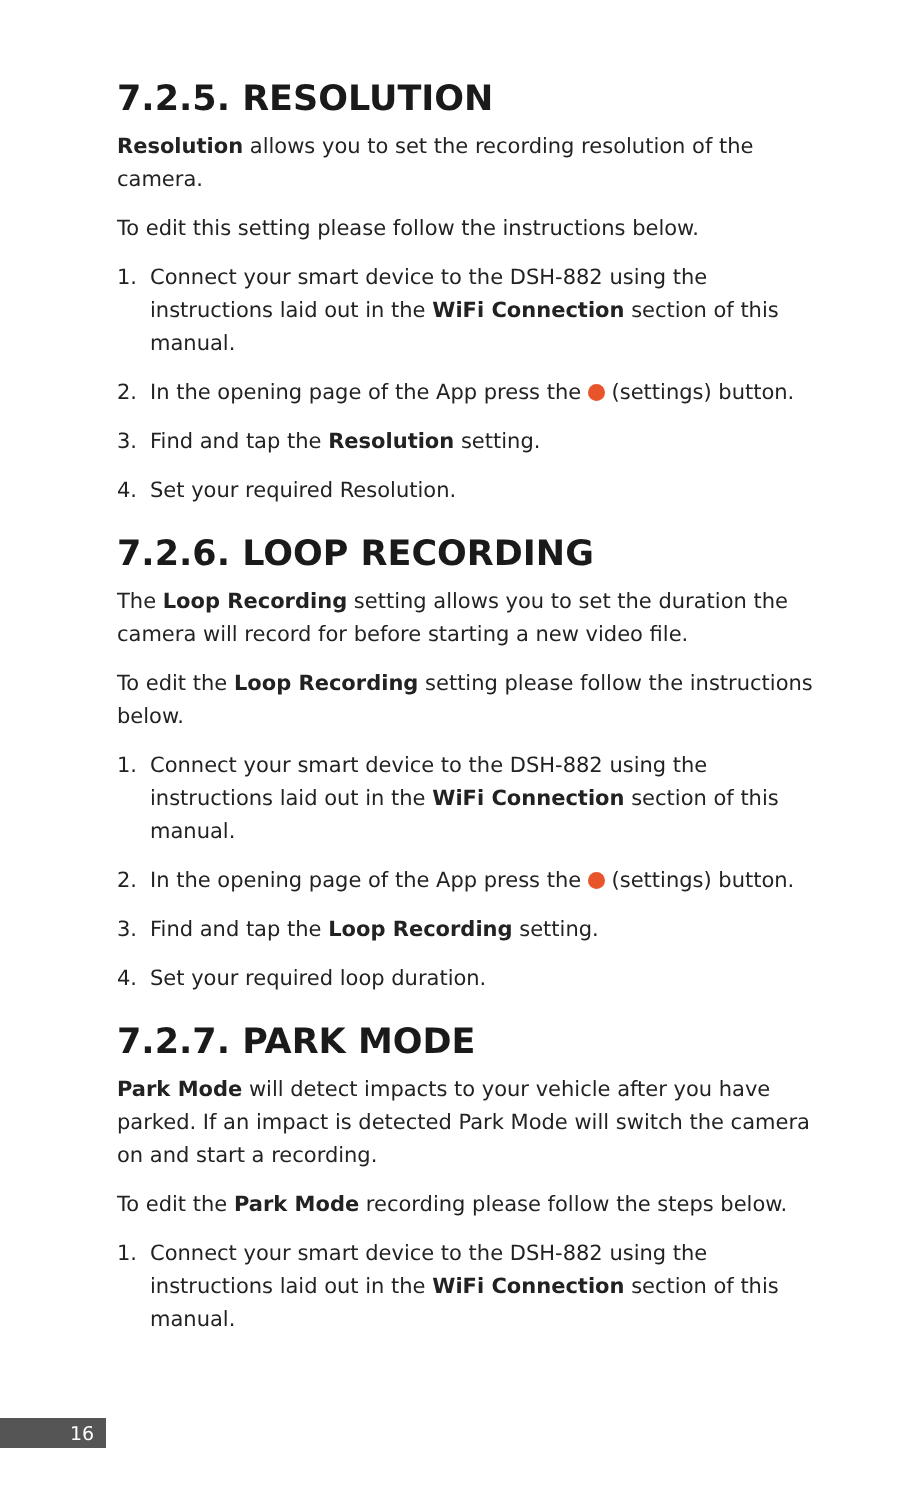7.2.5. RESOLUTION
Resolution allows you to set the recording resolution of the camera.
To edit this setting please follow the instructions below.
1. Connect your smart device to the DSH-882 using the instructions laid out in the WiFi Connection section of this manual.
2. In the opening page of the App press the (settings) button.
3. Find and tap the Resolution setting.
4. Set your required Resolution.
7.2.6. LOOP RECORDING
The Loop Recording setting allows you to set the duration the camera will record for before starting a new video file.
To edit the Loop Recording setting please follow the instructions below.
1. Connect your smart device to the DSH-882 using the instructions laid out in the WiFi Connection section of this manual.
2. In the opening page of the App press the (settings) button.
3. Find and tap the Loop Recording setting.
4. Set your required loop duration.
7.2.7. PARK MODE
Park Mode will detect impacts to your vehicle after you have parked. If an impact is detected Park Mode will switch the camera on and start a recording.
To edit the Park Mode recording please follow the steps below.
1. Connect your smart device to the DSH-882 using the instructions laid out in the WiFi Connection section of this manual.
16